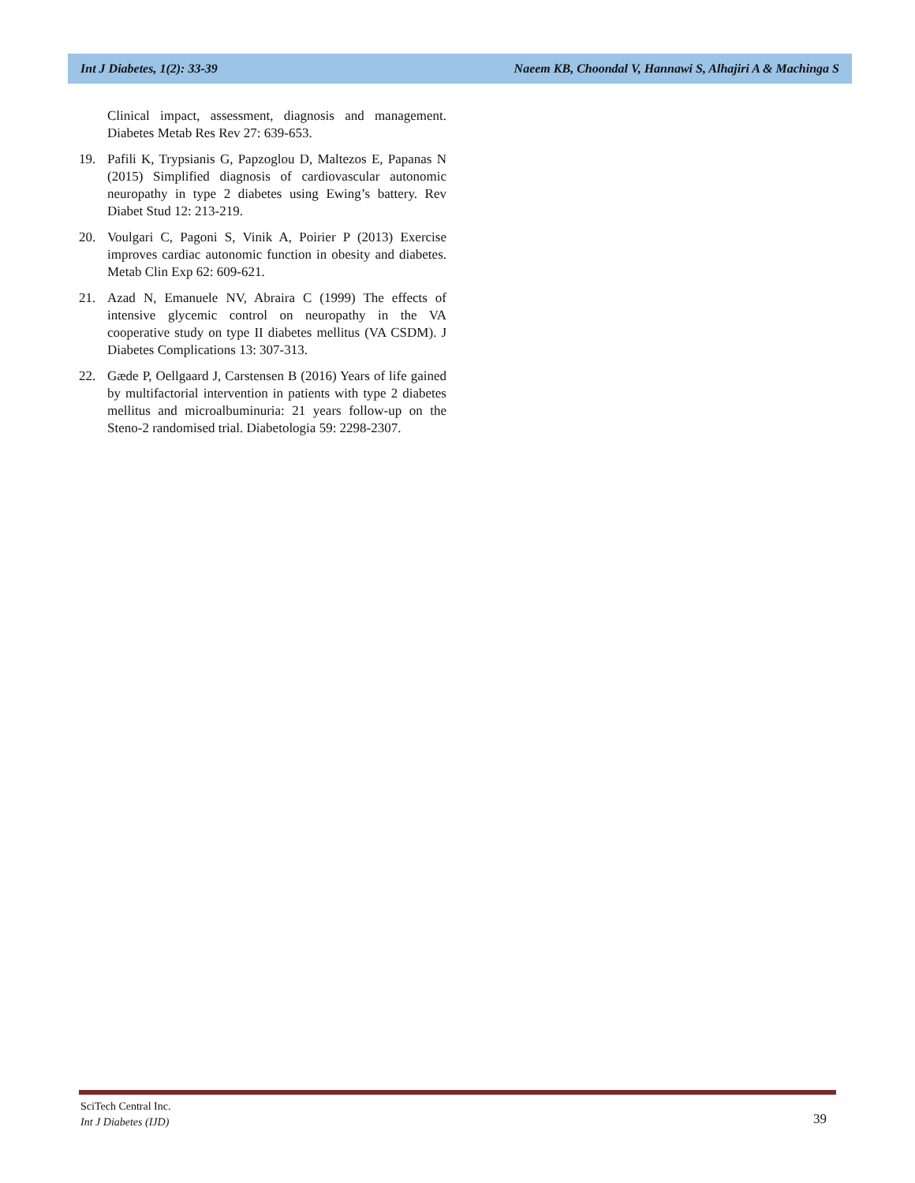Int J Diabetes, 1(2): 33-39 Naeem KB, Choondal V, Hannawi S, Alhajiri A & Machinga S
Clinical impact, assessment, diagnosis and management. Diabetes Metab Res Rev 27: 639-653.
19. Pafili K, Trypsianis G, Papzoglou D, Maltezos E, Papanas N (2015) Simplified diagnosis of cardiovascular autonomic neuropathy in type 2 diabetes using Ewing’s battery. Rev Diabet Stud 12: 213-219.
20. Voulgari C, Pagoni S, Vinik A, Poirier P (2013) Exercise improves cardiac autonomic function in obesity and diabetes. Metab Clin Exp 62: 609-621.
21. Azad N, Emanuele NV, Abraira C (1999) The effects of intensive glycemic control on neuropathy in the VA cooperative study on type II diabetes mellitus (VA CSDM). J Diabetes Complications 13: 307-313.
22. Gæde P, Oellgaard J, Carstensen B (2016) Years of life gained by multifactorial intervention in patients with type 2 diabetes mellitus and microalbuminuria: 21 years follow-up on the Steno-2 randomised trial. Diabetologia 59: 2298-2307.
SciTech Central Inc.
Int J Diabetes (IJD)
39